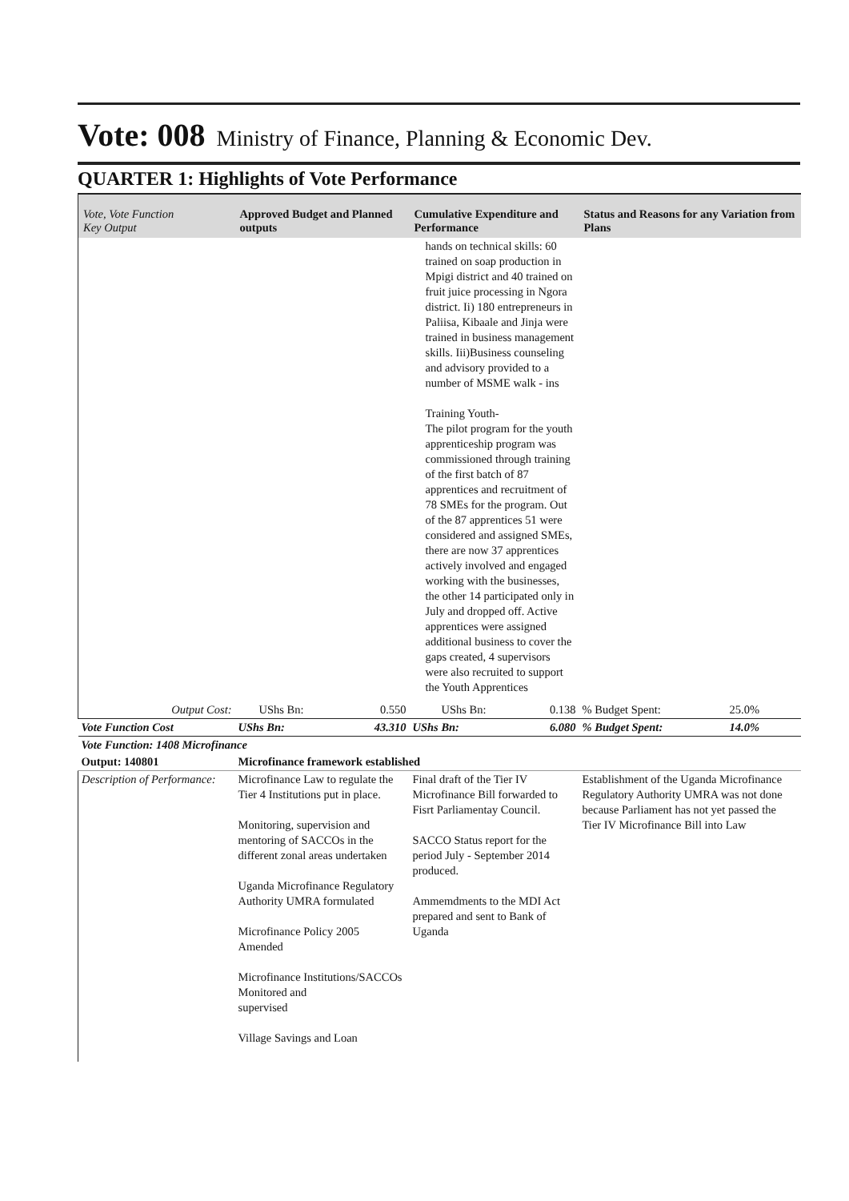Vote: 008 Ministry of Finance, Planning & Economic Dev.
QUARTER 1: Highlights of Vote Performance
| Vote, Vote Function Key Output | Approved Budget and Planned outputs | | Cumulative Expenditure and Performance | | Status and Reasons for any Variation from Plans | |
| --- | --- | --- | --- | --- | --- | --- |
| | | | hands on technical skills: 60 trained on soap production in Mpigi district and 40 trained on fruit juice processing in Ngora district. Ii) 180 entrepreneurs in Paliisa, Kibaale and Jinja were trained in business management skills. Iii)Business counseling and advisory provided to a number of MSME walk - ins Training Youth- The pilot program for the youth apprenticeship program was commissioned through training of the first batch of 87 apprentices and recruitment of 78 SMEs for the program. Out of the 87 apprentices 51 were considered and assigned SMEs, there are now 37 apprentices actively involved and engaged working with the businesses, the other 14 participated only in July and dropped off. Active apprentices were assigned additional business to cover the gaps created, 4 supervisors were also recruited to support the Youth Apprentices | | | |
| Output Cost: | UShs Bn: | 0.550 | UShs Bn: | 0.138 | % Budget Spent: | 25.0% |
| Vote Function Cost | UShs Bn: 43.310 | | UShs Bn: | 6.080 | % Budget Spent: | 14.0% |
| Vote Function: 1408 Microfinance | | | | | | |
| Output: 140801 | Microfinance framework established | | | | | |
| Description of Performance: | Microfinance Law to regulate the Tier 4 Institutions put in place. Monitoring, supervision and mentoring of SACCOs in the different zonal areas undertaken Uganda Microfinance Regulatory Authority UMRA formulated Microfinance Policy 2005 Amended Microfinance Institutions/SACCOs Monitored and supervised Village Savings and Loan | | Final draft of the Tier IV Microfinance Bill forwarded to Fisrt Parliamentay Council. SACCO Status report for the period July - September 2014 produced. Ammemdments to the MDI Act prepared and sent to Bank of Uganda | | Establishment of the Uganda Microfinance Regulatory Authority UMRA was not done because Parliament has not yet passed the Tier IV Microfinance Bill into Law | |